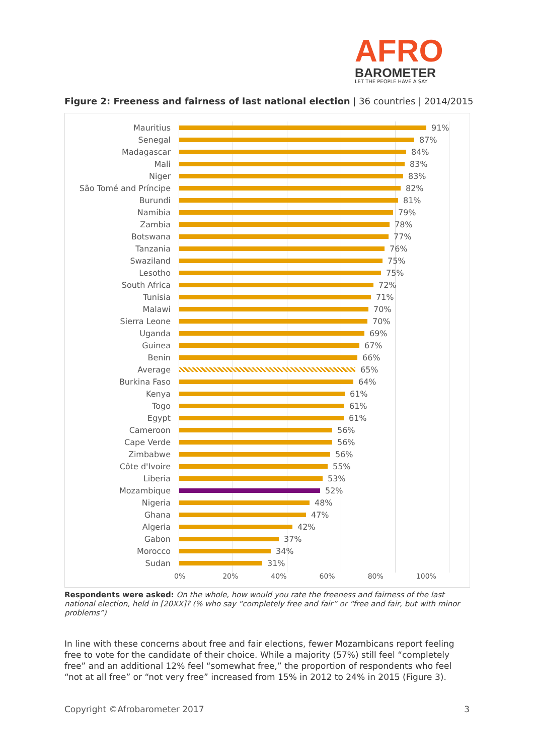AFRO
BAROMETER
LET THE PEOPLE HAVE A SAY
Figure 2: Freeness and fairness of last national election | 36 countries | 2014/2015
Mauritius 91%
Senegal 87%
Madagascar 84%
Mali 83%
Niger 83%
São Tomé and Príncipe 82%
Burundi 81%
Namibia 79%
Zambia 78%
Botswana 77%
Tanzania 76%
Swaziland 75%
Lesotho 75%
South Africa 72%
Tunisia 71%
Malawi 70%
Sierra Leone 70%
Uganda 69%
Guinea 67%
Benin 66%
Average 65%
Burkina Faso 64%
Kenya 61%
Togo 61%
Egypt 61%
Cameroon 56%
Cape Verde 56%
Zimbabwe 56%
Côte d'Ivoire 55%
Liberia 53%
Mozambique 52%
Nigeria 48%
Ghana 47%
Algeria 42%
Gabon 37%
Morocco 34%
Sudan 31%
0% 20% 40% 60% 80% 100%
Respondents were asked: On the whole, how would you rate the freeness and fairness of the last national election, held in [20XX]? (% who say “completely free and fair” or “free and fair, but with minor problems”)
In line with these concerns about free and fair elections, fewer Mozambicans report feeling free to vote for the candidate of their choice. While a majority (57%) still feel “completely free” and an additional 12% feel “somewhat free,” the proportion of respondents who feel “not at all free” or “not very free” increased from 15% in 2012 to 24% in 2015 (Figure 3).
Copyright ©Afrobarometer 2017 3